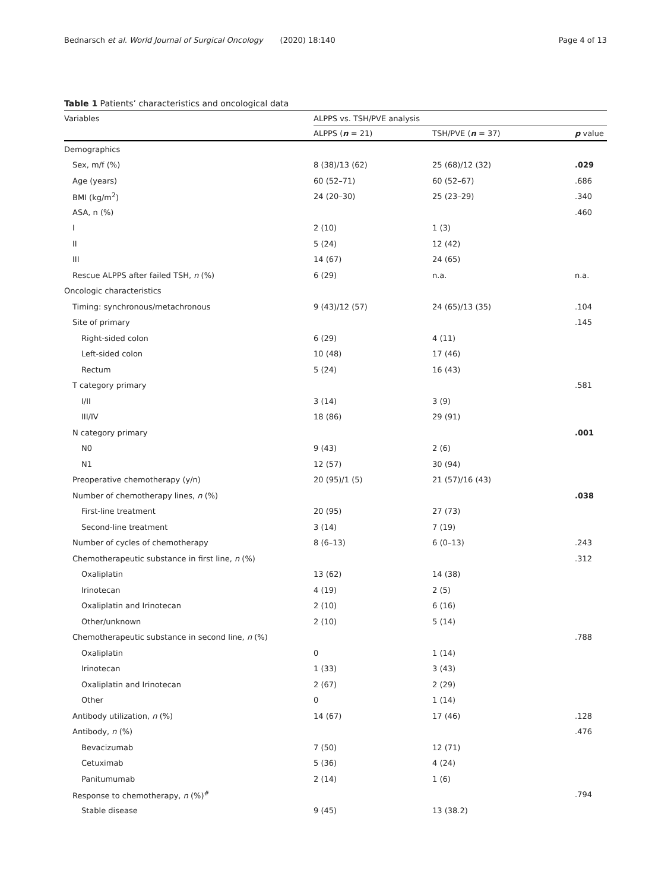Bednarsch et al. World Journal of Surgical Oncology (2020) 18:140 Page 4 of 13
Table 1 Patients’ characteristics and oncological data
| Variables | ALPPS vs. TSH/PVE analysis | | |
| --- | --- | --- | --- |
| | ALPPS ( n = 21) | TSH/PVE ( n = 37) | p value |
| Demographics | | | |
| Sex, m/f (%) | 8 (38)/13 (62) | 25 (68)/12 (32) | .029 |
| Age (years) | 60 (52–71) | 60 (52–67) | .686 |
| BMI (kg/m<sup>2</sup>) | 24 (20–30) | 25 (23–29) | .340 |
| ASA, n (%) | | | .460 |
| I | 2 (10) | 1 (3) | |
| II | 5 (24) | 12 (42) | |
| III | 14 (67) | 24 (65) | |
| Rescue ALPPS after failed TSH, n (%) | 6 (29) | n.a. | n.a. |
| Oncologic characteristics | | | |
| Timing: synchronous/metachronous | 9 (43)/12 (57) | 24 (65)/13 (35) | .104 |
| Site of primary | | | .145 |
| Right-sided colon | 6 (29) | 4 (11) | |
| Left-sided colon | 10 (48) | 17 (46) | |
| Rectum | 5 (24) | 16 (43) | |
| T category primary | | | .581 |
| I/II | 3 (14) | 3 (9) | |
| III/IV | 18 (86) | 29 (91) | |
| N category primary | | | .001 |
| N0 | 9 (43) | 2 (6) | |
| N1 | 12 (57) | 30 (94) | |
| Preoperative chemotherapy (y/n) | 20 (95)/1 (5) | 21 (57)/16 (43) | |
| Number of chemotherapy lines, n (%) | | | .038 |
| First-line treatment | 20 (95) | 27 (73) | |
| Second-line treatment | 3 (14) | 7 (19) | |
| Number of cycles of chemotherapy | 8 (6–13) | 6 (0–13) | .243 |
| Chemotherapeutic substance in first line, n (%) | | | .312 |
| Oxaliplatin | 13 (62) | 14 (38) | |
| Irinotecan | 4 (19) | 2 (5) | |
| Oxaliplatin and Irinotecan | 2 (10) | 6 (16) | |
| Other/unknown | 2 (10) | 5 (14) | |
| Chemotherapeutic substance in second line, n (%) | | | .788 |
| Oxaliplatin | 0 | 1 (14) | |
| Irinotecan | 1 (33) | 3 (43) | |
| Oxaliplatin and Irinotecan | 2 (67) | 2 (29) | |
| Other | 0 | 1 (14) | |
| Antibody utilization, n (%) | 14 (67) | 17 (46) | .128 |
| Antibody, n (%) | | | .476 |
| Bevacizumab | 7 (50) | 12 (71) | |
| Cetuximab | 5 (36) | 4 (24) | |
| Panitumumab | 2 (14) | 1 (6) | |
| Response to chemotherapy, n (%)<sup>#</sup> | | | .794 |
| Stable disease | 9 (45) | 13 (38.2) | |